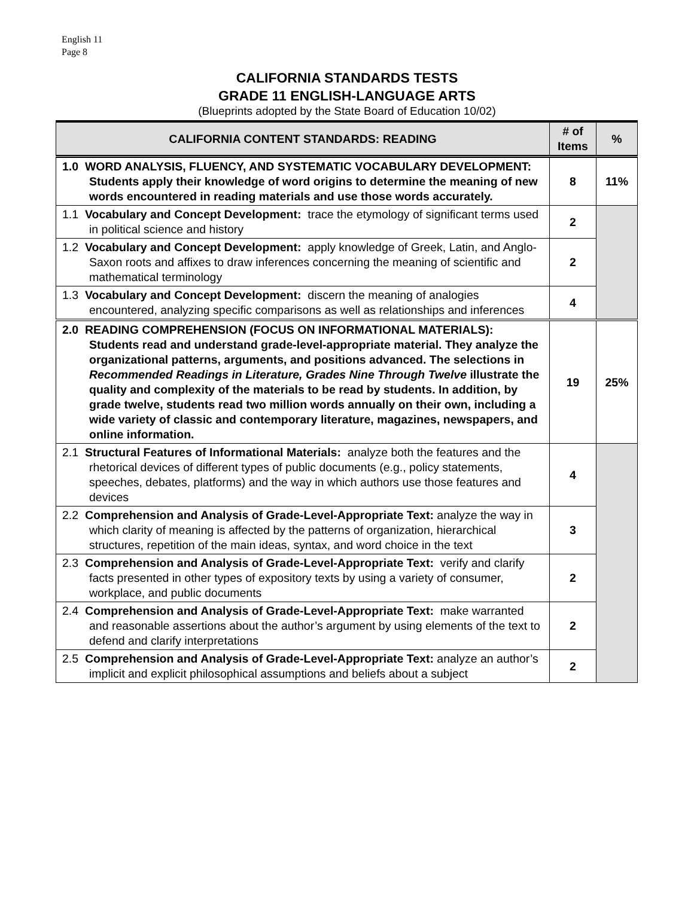English 11
Page 8
CALIFORNIA STANDARDS TESTS
GRADE 11 ENGLISH-LANGUAGE ARTS
(Blueprints adopted by the State Board of Education 10/02)
| CALIFORNIA CONTENT STANDARDS: READING | # of Items | % |
| --- | --- | --- |
| 1.0 WORD ANALYSIS, FLUENCY, AND SYSTEMATIC VOCABULARY DEVELOPMENT: Students apply their knowledge of word origins to determine the meaning of new words encountered in reading materials and use those words accurately. | 8 | 11% |
| 1.1 Vocabulary and Concept Development: trace the etymology of significant terms used in political science and history | 2 | |
| 1.2 Vocabulary and Concept Development: apply knowledge of Greek, Latin, and Anglo-Saxon roots and affixes to draw inferences concerning the meaning of scientific and mathematical terminology | 2 | |
| 1.3 Vocabulary and Concept Development: discern the meaning of analogies encountered, analyzing specific comparisons as well as relationships and inferences | 4 | |
| 2.0 READING COMPREHENSION (FOCUS ON INFORMATIONAL MATERIALS): Students read and understand grade-level-appropriate material. They analyze the organizational patterns, arguments, and positions advanced. The selections in Recommended Readings in Literature, Grades Nine Through Twelve illustrate the quality and complexity of the materials to be read by students. In addition, by grade twelve, students read two million words annually on their own, including a wide variety of classic and contemporary literature, magazines, newspapers, and online information. | 19 | 25% |
| 2.1 Structural Features of Informational Materials: analyze both the features and the rhetorical devices of different types of public documents (e.g., policy statements, speeches, debates, platforms) and the way in which authors use those features and devices | 4 | |
| 2.2 Comprehension and Analysis of Grade-Level-Appropriate Text: analyze the way in which clarity of meaning is affected by the patterns of organization, hierarchical structures, repetition of the main ideas, syntax, and word choice in the text | 3 | |
| 2.3 Comprehension and Analysis of Grade-Level-Appropriate Text: verify and clarify facts presented in other types of expository texts by using a variety of consumer, workplace, and public documents | 2 | |
| 2.4 Comprehension and Analysis of Grade-Level-Appropriate Text: make warranted and reasonable assertions about the author’s argument by using elements of the text to defend and clarify interpretations | 2 | |
| 2.5 Comprehension and Analysis of Grade-Level-Appropriate Text: analyze an author’s implicit and explicit philosophical assumptions and beliefs about a subject | 2 | |